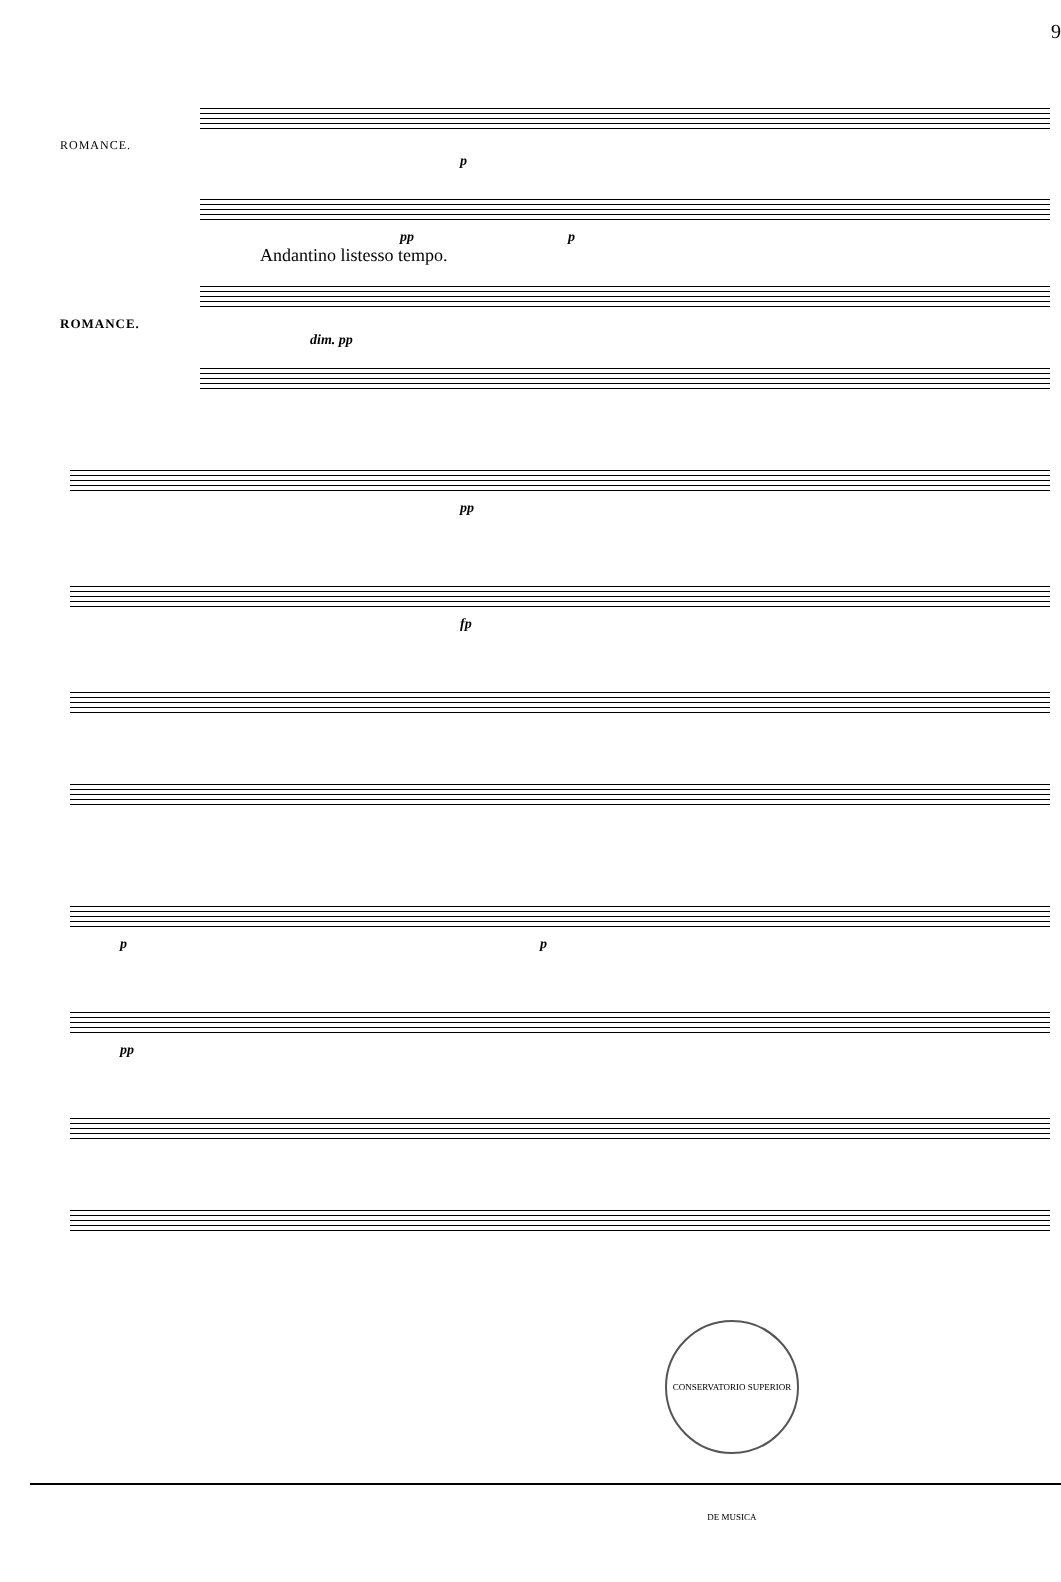9
ROMANCE.
p
pp p
Andantino listesso tempo.
ROMANCE.
dim. pp
pp
fp
p p
pp
CONSERVATORIO SUPERIOR DE MUSICA